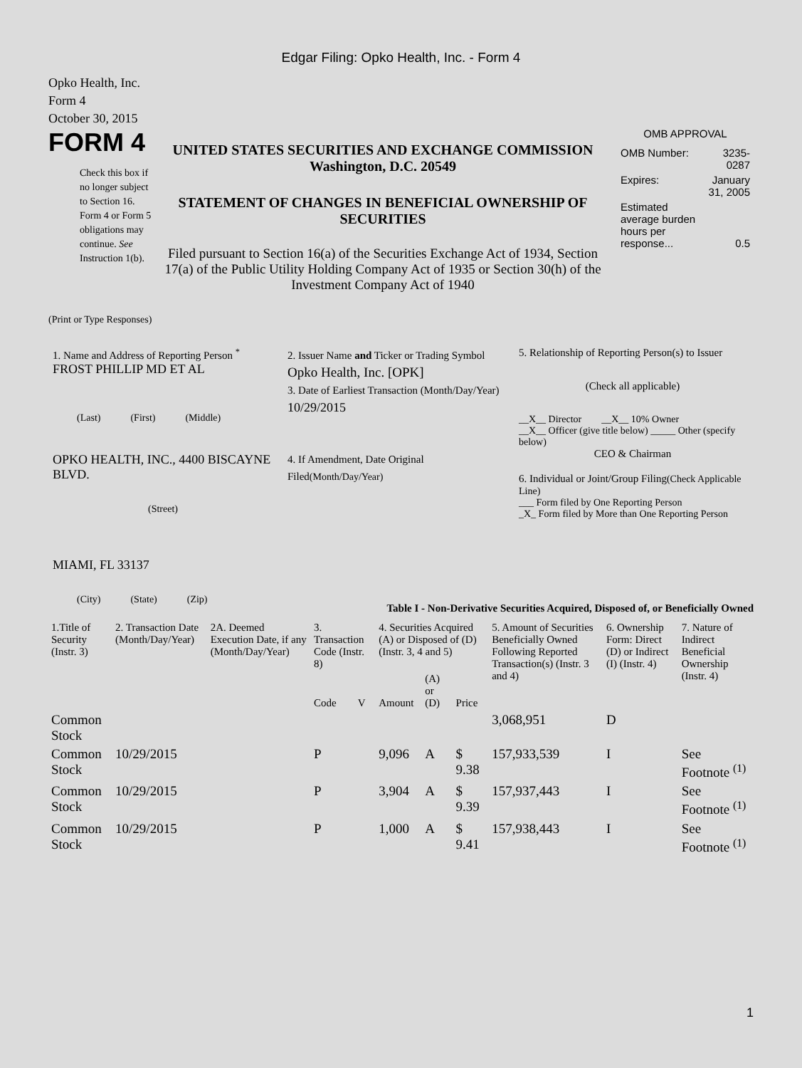Edgar Filing: Opko Health, Inc. - Form 4
Opko Health, Inc.
Form 4
October 30, 2015
FORM 4
Check this box if no longer subject to Section 16. Form 4 or Form 5 obligations may continue. See Instruction 1(b).
UNITED STATES SECURITIES AND EXCHANGE COMMISSION
Washington, D.C. 20549
STATEMENT OF CHANGES IN BENEFICIAL OWNERSHIP OF SECURITIES
Filed pursuant to Section 16(a) of the Securities Exchange Act of 1934, Section 17(a) of the Public Utility Holding Company Act of 1935 or Section 30(h) of the Investment Company Act of 1940
OMB APPROVAL
| OMB Number: | 3235-0287 |
| Expires: | January 31, 2005 |
| Estimated average burden hours per response... | 0.5 |
(Print or Type Responses)
1. Name and Address of Reporting Person <sup>*</sup>
FROST PHILLIP MD ET AL
(Last) (First) (Middle)
OPKO HEALTH, INC., 4400 BISCAYNE BLVD.
(Street)
MIAMI, FL 33137
(City) (State) (Zip)
2. Issuer Name and Ticker or Trading Symbol
Opko Health, Inc. [OPK]
3. Date of Earliest Transaction (Month/Day/Year)
10/29/2015
4. If Amendment, Date Original Filed(Month/Day/Year)
5. Relationship of Reporting Person(s) to Issuer
(Check all applicable)
__X__ Director __X__ 10% Owner
__X__ Officer (give title below) _____ Other (specify below)
CEO & Chairman
6. Individual or Joint/Group Filing(Check Applicable Line)
___ Form filed by One Reporting Person
_X_ Form filed by More than One Reporting Person
Table I - Non-Derivative Securities Acquired, Disposed of, or Beneficially Owned
| 1.Title of Security (Instr. 3) | 2. Transaction Date (Month/Day/Year) | 2A. Deemed Execution Date, if any (Month/Day/Year) | 3. Transaction Code (Instr. 8) | | 4. Securities Acquired (A) or Disposed of (D) (Instr. 3, 4 and 5) | | | 5. Amount of Securities Beneficially Owned Following Reported Transaction(s) (Instr. 3 and 4) | 6. Ownership Form: Direct (D) or Indirect (I) (Instr. 4) | 7. Nature of Indirect Beneficial Ownership (Instr. 4) |
| --- | --- | --- | --- | --- | --- | --- | --- | --- | --- | --- |
| | | | Code | V | Amount | (A) or (D) | Price | | | |
| Common Stock | | | | | | | | 3,068,951 | D | |
| Common Stock | 10/29/2015 | | P | | 9,096 | A | $ 9.38 | 157,933,539 | I | See Footnote <sup>(1)</sup> |
| Common Stock | 10/29/2015 | | P | | 3,904 | A | $ 9.39 | 157,937,443 | I | See Footnote <sup>(1)</sup> |
| Common Stock | 10/29/2015 | | P | | 1,000 | A | $ 9.41 | 157,938,443 | I | See Footnote <sup>(1)</sup> |
1